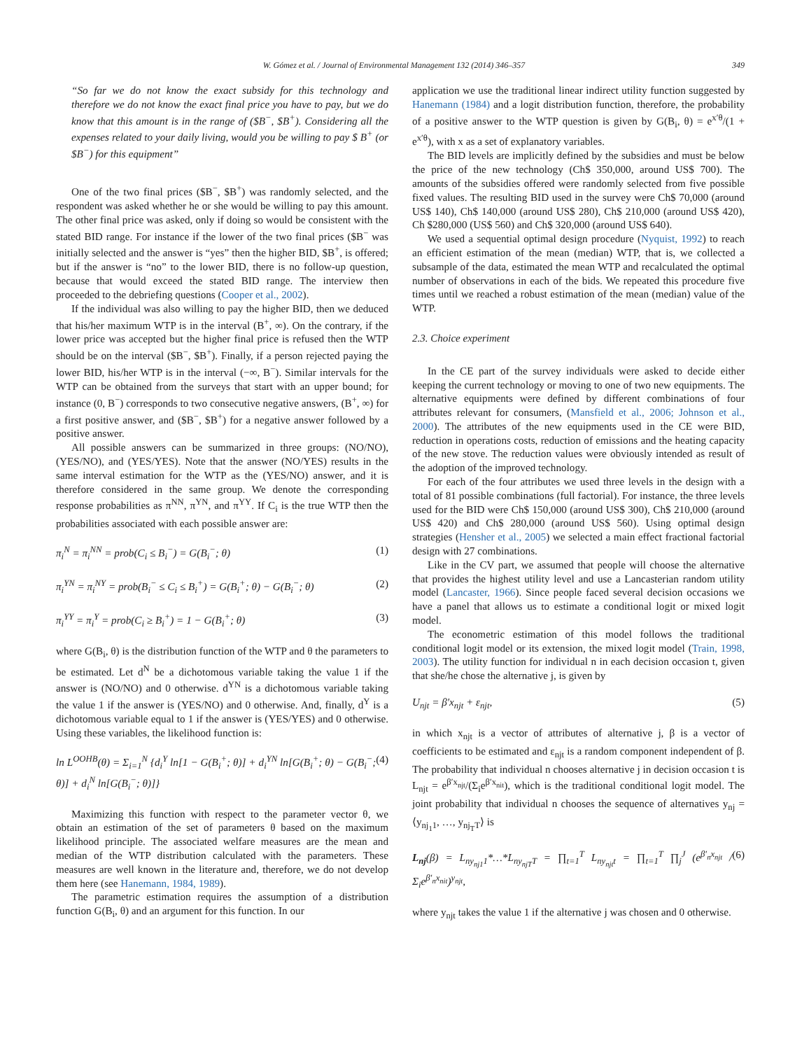W. Gómez et al. / Journal of Environmental Management 132 (2014) 346–357 349
“So far we do not know the exact subsidy for this technology and therefore we do not know the exact final price you have to pay, but we do know that this amount is in the range of ($B<sup>−</sup>, $B<sup>+</sup>). Considering all the expenses related to your daily living, would you be willing to pay $ B<sup>+</sup> (or $B<sup>−</sup>) for this equipment”
One of the two final prices ($B<sup>−</sup>, $B<sup>+</sup>) was randomly selected, and the respondent was asked whether he or she would be willing to pay this amount. The other final price was asked, only if doing so would be consistent with the stated BID range. For instance if the lower of the two final prices ($B<sup>−</sup> was initially selected and the answer is “yes” then the higher BID, $B<sup>+</sup>, is offered; but if the answer is “no” to the lower BID, there is no follow-up question, because that would exceed the stated BID range. The interview then proceeded to the debriefing questions (Cooper et al., 2002).
If the individual was also willing to pay the higher BID, then we deduced that his/her maximum WTP is in the interval (B<sup>+</sup>, ∞). On the contrary, if the lower price was accepted but the higher final price is refused then the WTP should be on the interval ($B<sup>−</sup>, $B<sup>+</sup>). Finally, if a person rejected paying the lower BID, his/her WTP is in the interval (−∞, B<sup>−</sup>). Similar intervals for the WTP can be obtained from the surveys that start with an upper bound; for instance (0, B<sup>−</sup>) corresponds to two consecutive negative answers, (B<sup>+</sup>, ∞) for a first positive answer, and ($B<sup>−</sup>, $B<sup>+</sup>) for a negative answer followed by a positive answer.
All possible answers can be summarized in three groups: (NO/NO), (YES/NO), and (YES/YES). Note that the answer (NO/YES) results in the same interval estimation for the WTP as the (YES/NO) answer, and it is therefore considered in the same group. We denote the corresponding response probabilities as π<sup>NN</sup>, π<sup>YN</sup>, and π<sup>YY</sup>. If C<sub>i</sub> is the true WTP then the probabilities associated with each possible answer are:
π<sub>i</sub><sup>N</sup> = π<sub>i</sub><sup>NN</sup> = prob(C<sub>i</sub> ≤ B<sub>i</sub><sup>−</sup>) = G(B<sub>i</sub><sup>−</sup>; θ) (1)
π<sub>i</sub><sup>YN</sup> = π<sub>i</sub><sup>NY</sup> = prob(B<sub>i</sub><sup>−</sup> ≤ C<sub>i</sub> ≤ B<sub>i</sub><sup>+</sup>) = G(B<sub>i</sub><sup>+</sup>; θ) − G(B<sub>i</sub><sup>−</sup>; θ) (2)
π<sub>i</sub><sup>YY</sup> = π<sub>i</sub><sup>Y</sup> = prob(C<sub>i</sub> ≥ B<sub>i</sub><sup>+</sup>) = 1 − G(B<sub>i</sub><sup>+</sup>; θ) (3)
where G(B<sub>i</sub>, θ) is the distribution function of the WTP and θ the parameters to be estimated. Let d<sup>N</sup> be a dichotomous variable taking the value 1 if the answer is (NO/NO) and 0 otherwise. d<sup>YN</sup> is a dichotomous variable taking the value 1 if the answer is (YES/NO) and 0 otherwise. And, finally, d<sup>Y</sup> is a dichotomous variable equal to 1 if the answer is (YES/YES) and 0 otherwise. Using these variables, the likelihood function is:
ln L<sup>OOHB</sup>(θ) = Σ<sub>i=1</sub><sup>N</sup> {d<sub>i</sub><sup>Y</sup> ln[1 − G(B<sub>i</sub><sup>+</sup>; θ)] + d<sub>i</sub><sup>YN</sup> ln[G(B<sub>i</sub><sup>+</sup>; θ) − G(B<sub>i</sub><sup>−</sup>; θ)] + d<sub>i</sub><sup>N</sup> ln[G(B<sub>i</sub><sup>−</sup>; θ)]} (4)
Maximizing this function with respect to the parameter vector θ, we obtain an estimation of the set of parameters θ based on the maximum likelihood principle. The associated welfare measures are the mean and median of the WTP distribution calculated with the parameters. These measures are well known in the literature and, therefore, we do not develop them here (see Hanemann, 1984, 1989).
The parametric estimation requires the assumption of a distribution function G(B<sub>i</sub>, θ) and an argument for this function. In our
application we use the traditional linear indirect utility function suggested by Hanemann (1984) and a logit distribution function, therefore, the probability of a positive answer to the WTP question is given by G(B<sub>i</sub>, θ) = e<sup>x′θ</sup>/(1 + e<sup>x′θ</sup>), with x as a set of explanatory variables.
The BID levels are implicitly defined by the subsidies and must be below the price of the new technology (Ch$ 350,000, around US$ 700). The amounts of the subsidies offered were randomly selected from five possible fixed values. The resulting BID used in the survey were Ch$ 70,000 (around US$ 140), Ch$ 140,000 (around US$ 280), Ch$ 210,000 (around US$ 420), Ch $280,000 (US$ 560) and Ch$ 320,000 (around US$ 640).
We used a sequential optimal design procedure (Nyquist, 1992) to reach an efficient estimation of the mean (median) WTP, that is, we collected a subsample of the data, estimated the mean WTP and recalculated the optimal number of observations in each of the bids. We repeated this procedure five times until we reached a robust estimation of the mean (median) value of the WTP.
2.3. Choice experiment
In the CE part of the survey individuals were asked to decide either keeping the current technology or moving to one of two new equipments. The alternative equipments were defined by different combinations of four attributes relevant for consumers, (Mansfield et al., 2006; Johnson et al., 2000). The attributes of the new equipments used in the CE were BID, reduction in operations costs, reduction of emissions and the heating capacity of the new stove. The reduction values were obviously intended as result of the adoption of the improved technology.
For each of the four attributes we used three levels in the design with a total of 81 possible combinations (full factorial). For instance, the three levels used for the BID were Ch$ 150,000 (around US$ 300), Ch$ 210,000 (around US$ 420) and Ch$ 280,000 (around US$ 560). Using optimal design strategies (Hensher et al., 2005) we selected a main effect fractional factorial design with 27 combinations.
Like in the CV part, we assumed that people will choose the alternative that provides the highest utility level and use a Lancasterian random utility model (Lancaster, 1966). Since people faced several decision occasions we have a panel that allows us to estimate a conditional logit or mixed logit model.
The econometric estimation of this model follows the traditional conditional logit model or its extension, the mixed logit model (Train, 1998, 2003). The utility function for individual n in each decision occasion t, given that she/he chose the alternative j, is given by
U<sub>njt</sub> = β′x<sub>njt</sub> + ε<sub>njt</sub>, (5)
in which x<sub>njt</sub> is a vector of attributes of alternative j, β is a vector of coefficients to be estimated and ε<sub>njt</sub> is a random component independent of β. The probability that individual n chooses alternative j in decision occasion t is L<sub>njt</sub> = e<sup>β′x<sub>njt</sub></sup>/(Σ<sub>i</sub>e<sup>β′x<sub>nit</sub></sup>), which is the traditional conditional logit model. The joint probability that individual n chooses the sequence of alternatives y<sub>nj</sub> = ⟨y<sub>nj<sub>1</sub>1</sub>, …, y<sub>nj<sub>T</sub>T</sub>⟩ is
L<sub>nj</sub>(β) = L<sub>ny<sub>nj1</sub>1</sub>*…*L<sub>ny<sub>njT</sub>T</sub> = ∏<sub>t=1</sub><sup>T</sup> L<sub>ny<sub>njt</sub>t</sub> = ∏<sub>t=1</sub><sup>T</sup> ∏<sub>j</sub><sup>J</sup> (e<sup>β′<sub>n</sub>x<sub>njt</sub></sup> / Σ<sub>i</sub>e<sup>β′<sub>n</sub>x<sub>nit</sub></sup>)<sup>y<sub>njt</sub></sup>, (6)
where y<sub>njt</sub> takes the value 1 if the alternative j was chosen and 0 otherwise.